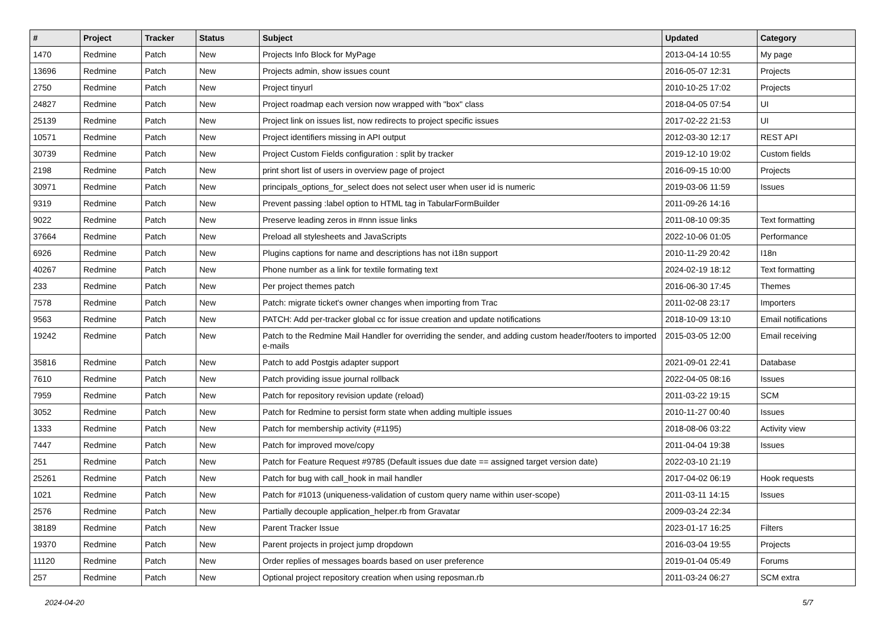| # | Project | Tracker | Status | Subject | Updated | Category |
| --- | --- | --- | --- | --- | --- | --- |
| 1470 | Redmine | Patch | New | Projects Info Block for MyPage | 2013-04-14 10:55 | My page |
| 13696 | Redmine | Patch | New | Projects admin, show issues count | 2016-05-07 12:31 | Projects |
| 2750 | Redmine | Patch | New | Project tinyurl | 2010-10-25 17:02 | Projects |
| 24827 | Redmine | Patch | New | Project roadmap each version now wrapped with "box" class | 2018-04-05 07:54 | UI |
| 25139 | Redmine | Patch | New | Project link on issues list, now redirects to project specific issues | 2017-02-22 21:53 | UI |
| 10571 | Redmine | Patch | New | Project identifiers missing in API output | 2012-03-30 12:17 | REST API |
| 30739 | Redmine | Patch | New | Project Custom Fields configuration : split by tracker | 2019-12-10 19:02 | Custom fields |
| 2198 | Redmine | Patch | New | print short list of users in overview page of project | 2016-09-15 10:00 | Projects |
| 30971 | Redmine | Patch | New | principals_options_for_select does not select user when user id is numeric | 2019-03-06 11:59 | Issues |
| 9319 | Redmine | Patch | New | Prevent passing :label option to HTML tag in TabularFormBuilder | 2011-09-26 14:16 | |
| 9022 | Redmine | Patch | New | Preserve leading zeros in #nnn issue links | 2011-08-10 09:35 | Text formatting |
| 37664 | Redmine | Patch | New | Preload all stylesheets and JavaScripts | 2022-10-06 01:05 | Performance |
| 6926 | Redmine | Patch | New | Plugins captions for name and descriptions has not i18n support | 2010-11-29 20:42 | I18n |
| 40267 | Redmine | Patch | New | Phone number as a link for textile formating text | 2024-02-19 18:12 | Text formatting |
| 233 | Redmine | Patch | New | Per project themes patch | 2016-06-30 17:45 | Themes |
| 7578 | Redmine | Patch | New | Patch: migrate ticket's owner changes when importing from Trac | 2011-02-08 23:17 | Importers |
| 9563 | Redmine | Patch | New | PATCH: Add per-tracker global cc for issue creation and update notifications | 2018-10-09 13:10 | Email notifications |
| 19242 | Redmine | Patch | New | Patch to the Redmine Mail Handler for overriding the sender, and adding custom header/footers to imported e-mails | 2015-03-05 12:00 | Email receiving |
| 35816 | Redmine | Patch | New | Patch to add Postgis adapter support | 2021-09-01 22:41 | Database |
| 7610 | Redmine | Patch | New | Patch providing issue journal rollback | 2022-04-05 08:16 | Issues |
| 7959 | Redmine | Patch | New | Patch for repository revision update (reload) | 2011-03-22 19:15 | SCM |
| 3052 | Redmine | Patch | New | Patch for Redmine to persist form state when adding multiple issues | 2010-11-27 00:40 | Issues |
| 1333 | Redmine | Patch | New | Patch for membership activity (#1195) | 2018-08-06 03:22 | Activity view |
| 7447 | Redmine | Patch | New | Patch for improved move/copy | 2011-04-04 19:38 | Issues |
| 251 | Redmine | Patch | New | Patch for Feature Request #9785 (Default issues due date == assigned target version date) | 2022-03-10 21:19 | |
| 25261 | Redmine | Patch | New | Patch for bug with call_hook in mail handler | 2017-04-02 06:19 | Hook requests |
| 1021 | Redmine | Patch | New | Patch for #1013 (uniqueness-validation of custom query name within user-scope) | 2011-03-11 14:15 | Issues |
| 2576 | Redmine | Patch | New | Partially decouple application_helper.rb from Gravatar | 2009-03-24 22:34 | |
| 38189 | Redmine | Patch | New | Parent Tracker Issue | 2023-01-17 16:25 | Filters |
| 19370 | Redmine | Patch | New | Parent projects in project jump dropdown | 2016-03-04 19:55 | Projects |
| 11120 | Redmine | Patch | New | Order replies of messages boards based on user preference | 2019-01-04 05:49 | Forums |
| 257 | Redmine | Patch | New | Optional project repository creation when using reposman.rb | 2011-03-24 06:27 | SCM extra |
2024-04-20 5/7